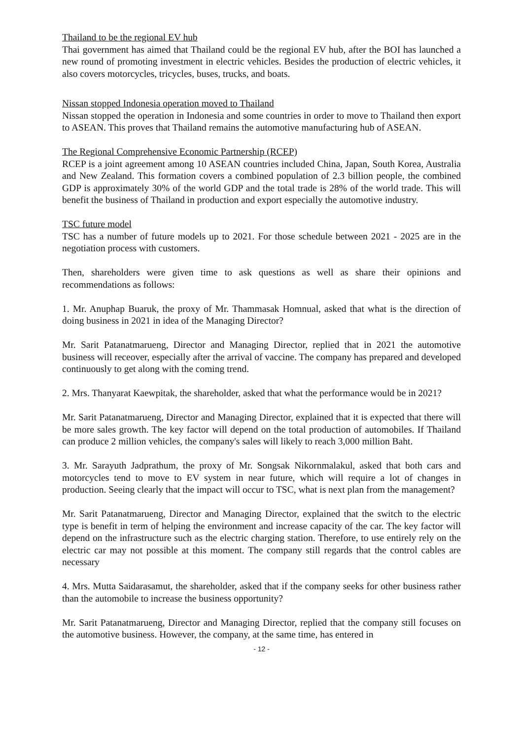Thailand to be the regional EV hub
Thai government has aimed that Thailand could be the regional EV hub, after the BOI has launched a new round of promoting investment in electric vehicles. Besides the production of electric vehicles, it also covers motorcycles, tricycles, buses, trucks, and boats.
Nissan stopped Indonesia operation moved to Thailand
Nissan stopped the operation in Indonesia and some countries in order to move to Thailand then export to ASEAN. This proves that Thailand remains the automotive manufacturing hub of ASEAN.
The Regional Comprehensive Economic Partnership (RCEP)
RCEP is a joint agreement among 10 ASEAN countries included China, Japan, South Korea, Australia and New Zealand. This formation covers a combined population of 2.3 billion people, the combined GDP is approximately 30% of the world GDP and the total trade is 28% of the world trade. This will benefit the business of Thailand in production and export especially the automotive industry.
TSC future model
TSC has a number of future models up to 2021. For those schedule between 2021 - 2025 are in the negotiation process with customers.
Then, shareholders were given time to ask questions as well as share their opinions and recommendations as follows:
1. Mr. Anuphap Buaruk, the proxy of Mr. Thammasak Homnual, asked that what is the direction of doing business in 2021 in idea of the Managing Director?
Mr. Sarit Patanatmarueng, Director and Managing Director, replied that in 2021 the automotive business will receover, especially after the arrival of vaccine. The company has prepared and developed continuously to get along with the coming trend.
2. Mrs. Thanyarat Kaewpitak, the shareholder, asked that what the performance would be in 2021?
Mr. Sarit Patanatmarueng, Director and Managing Director, explained that it is expected that there will be more sales growth. The key factor will depend on the total production of automobiles. If Thailand can produce 2 million vehicles, the company's sales will likely to reach 3,000 million Baht.
3. Mr. Sarayuth Jadprathum, the proxy of Mr. Songsak Nikornmalakul, asked that both cars and motorcycles tend to move to EV system in near future, which will require a lot of changes in production. Seeing clearly that the impact will occur to TSC, what is next plan from the management?
Mr. Sarit Patanatmarueng, Director and Managing Director, explained that the switch to the electric type is benefit in term of helping the environment and increase capacity of the car. The key factor will depend on the infrastructure such as the electric charging station. Therefore, to use entirely rely on the electric car may not possible at this moment. The company still regards that the control cables are necessary
4. Mrs. Mutta Saidarasamut, the shareholder, asked that if the company seeks for other business rather than the automobile to increase the business opportunity?
Mr. Sarit Patanatmarueng, Director and Managing Director, replied that the company still focuses on the automotive business. However, the company, at the same time, has entered in
- 12 -